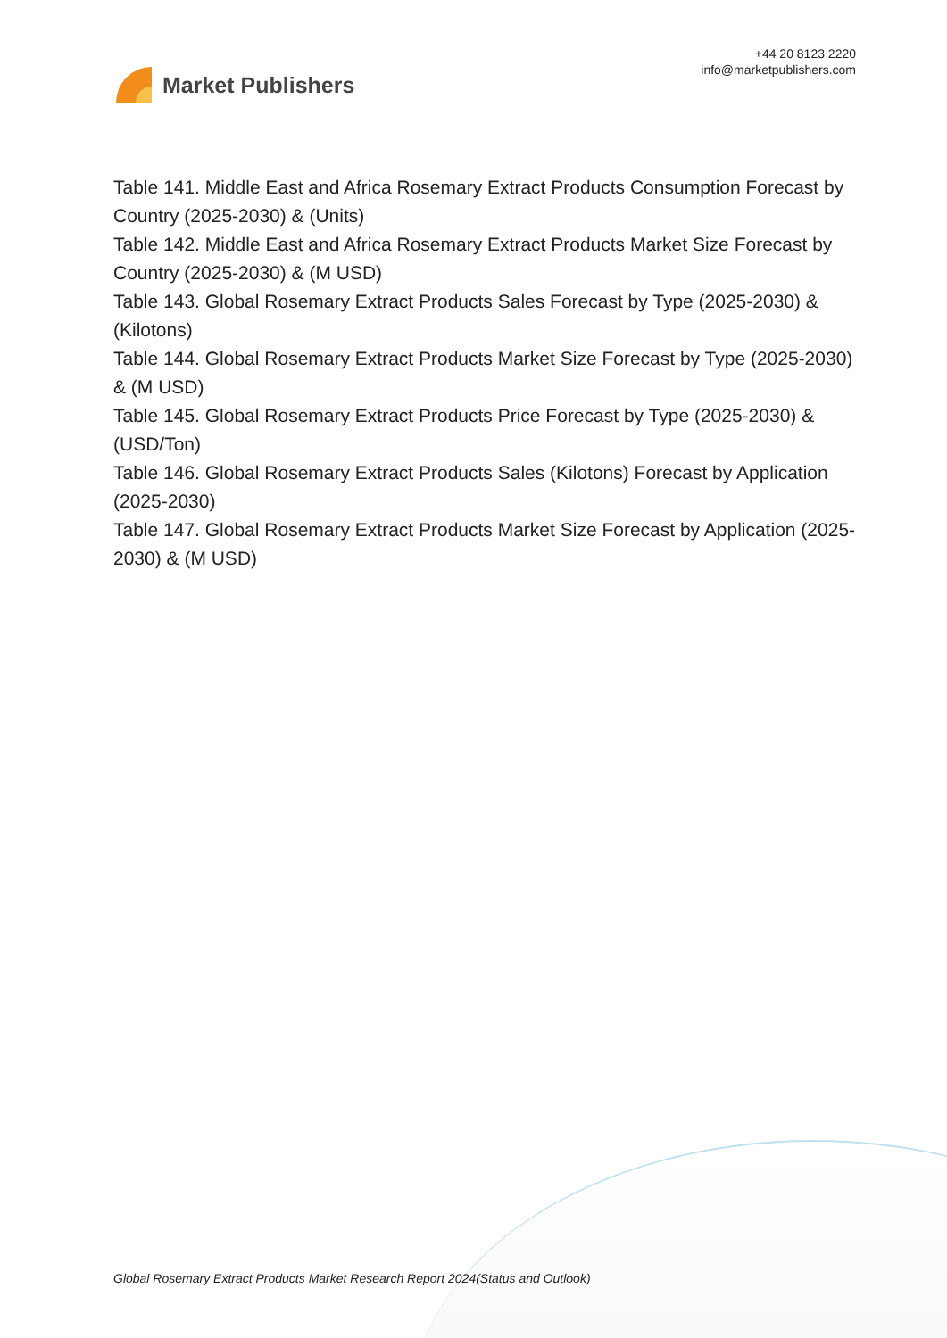Market Publishers
+44 20 8123 2220
info@marketpublishers.com
Table 141. Middle East and Africa Rosemary Extract Products Consumption Forecast by Country (2025-2030) & (Units)
Table 142. Middle East and Africa Rosemary Extract Products Market Size Forecast by Country (2025-2030) & (M USD)
Table 143. Global Rosemary Extract Products Sales Forecast by Type (2025-2030) & (Kilotons)
Table 144. Global Rosemary Extract Products Market Size Forecast by Type (2025-2030) & (M USD)
Table 145. Global Rosemary Extract Products Price Forecast by Type (2025-2030) & (USD/Ton)
Table 146. Global Rosemary Extract Products Sales (Kilotons) Forecast by Application (2025-2030)
Table 147. Global Rosemary Extract Products Market Size Forecast by Application (2025-2030) & (M USD)
Global Rosemary Extract Products Market Research Report 2024(Status and Outlook)